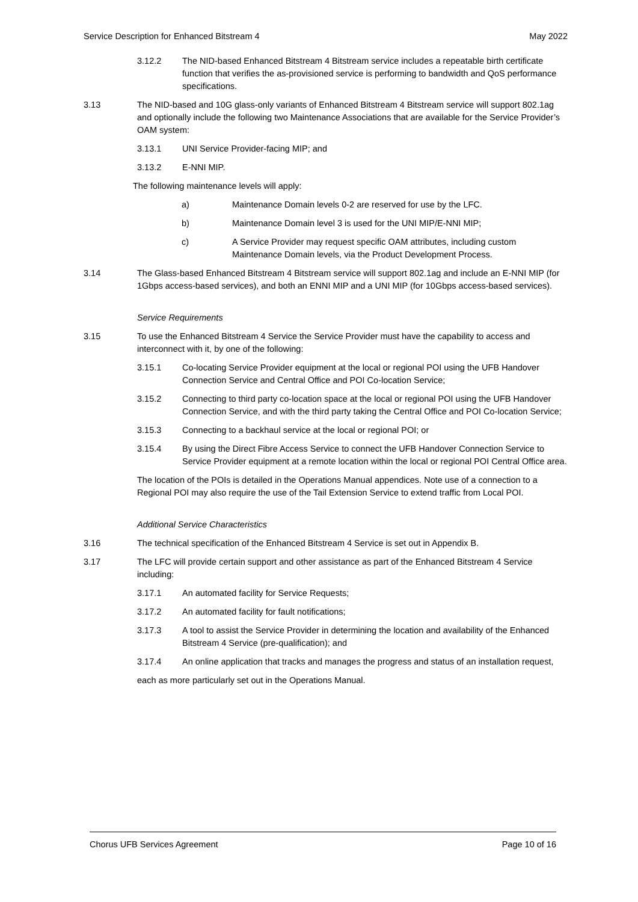Service Description for Enhanced Bitstream 4 May 2022
3.12.2 The NID-based Enhanced Bitstream 4 Bitstream service includes a repeatable birth certificate function that verifies the as-provisioned service is performing to bandwidth and QoS performance specifications.
3.13 The NID-based and 10G glass-only variants of Enhanced Bitstream 4 Bitstream service will support 802.1ag and optionally include the following two Maintenance Associations that are available for the Service Provider’s OAM system:
3.13.1 UNI Service Provider-facing MIP; and
3.13.2 E-NNI MIP.
The following maintenance levels will apply:
a) Maintenance Domain levels 0-2 are reserved for use by the LFC.
b) Maintenance Domain level 3 is used for the UNI MIP/E-NNI MIP;
c) A Service Provider may request specific OAM attributes, including custom Maintenance Domain levels, via the Product Development Process.
3.14 The Glass-based Enhanced Bitstream 4 Bitstream service will support 802.1ag and include an E-NNI MIP (for 1Gbps access-based services), and both an ENNI MIP and a UNI MIP (for 10Gbps access-based services).
Service Requirements
3.15 To use the Enhanced Bitstream 4 Service the Service Provider must have the capability to access and interconnect with it, by one of the following:
3.15.1 Co-locating Service Provider equipment at the local or regional POI using the UFB Handover Connection Service and Central Office and POI Co-location Service;
3.15.2 Connecting to third party co-location space at the local or regional POI using the UFB Handover Connection Service, and with the third party taking the Central Office and POI Co-location Service;
3.15.3 Connecting to a backhaul service at the local or regional POI; or
3.15.4 By using the Direct Fibre Access Service to connect the UFB Handover Connection Service to Service Provider equipment at a remote location within the local or regional POI Central Office area.
The location of the POIs is detailed in the Operations Manual appendices. Note use of a connection to a Regional POI may also require the use of the Tail Extension Service to extend traffic from Local POI.
Additional Service Characteristics
3.16 The technical specification of the Enhanced Bitstream 4 Service is set out in Appendix B.
3.17 The LFC will provide certain support and other assistance as part of the Enhanced Bitstream 4 Service including:
3.17.1 An automated facility for Service Requests;
3.17.2 An automated facility for fault notifications;
3.17.3 A tool to assist the Service Provider in determining the location and availability of the Enhanced Bitstream 4 Service (pre-qualification); and
3.17.4 An online application that tracks and manages the progress and status of an installation request,
each as more particularly set out in the Operations Manual.
Chorus UFB Services Agreement Page 10 of 16